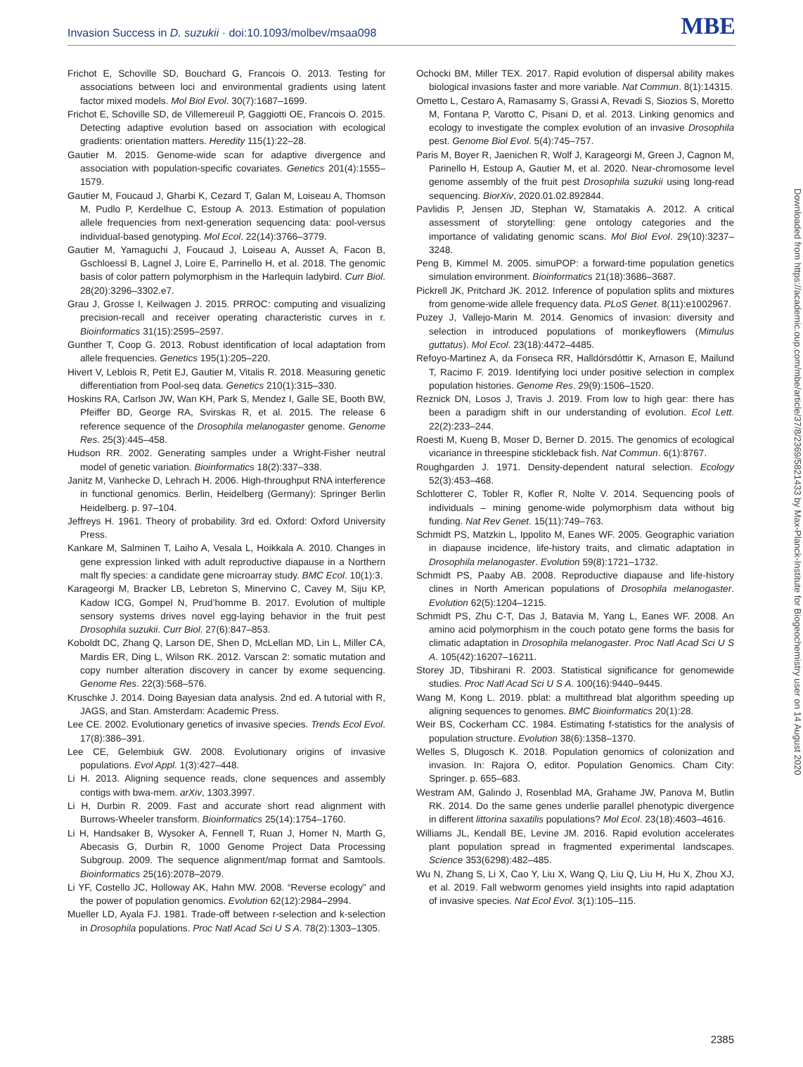Invasion Success in D. suzukii · doi:10.1093/molbev/msaa098 MBE
Frichot E, Schoville SD, Bouchard G, Francois O. 2013. Testing for associations between loci and environmental gradients using latent factor mixed models. Mol Biol Evol. 30(7):1687–1699.
Frichot E, Schoville SD, de Villemereuil P, Gaggiotti OE, Francois O. 2015. Detecting adaptive evolution based on association with ecological gradients: orientation matters. Heredity 115(1):22–28.
Gautier M. 2015. Genome-wide scan for adaptive divergence and association with population-specific covariates. Genetics 201(4):1555–1579.
Gautier M, Foucaud J, Gharbi K, Cezard T, Galan M, Loiseau A, Thomson M, Pudlo P, Kerdelhue C, Estoup A. 2013. Estimation of population allele frequencies from next-generation sequencing data: pool-versus individual-based genotyping. Mol Ecol. 22(14):3766–3779.
Gautier M, Yamaguchi J, Foucaud J, Loiseau A, Ausset A, Facon B, Gschloessl B, Lagnel J, Loire E, Parrinello H, et al. 2018. The genomic basis of color pattern polymorphism in the Harlequin ladybird. Curr Biol. 28(20):3296–3302.e7.
Grau J, Grosse I, Keilwagen J. 2015. PRROC: computing and visualizing precision-recall and receiver operating characteristic curves in r. Bioinformatics 31(15):2595–2597.
Gunther T, Coop G. 2013. Robust identification of local adaptation from allele frequencies. Genetics 195(1):205–220.
Hivert V, Leblois R, Petit EJ, Gautier M, Vitalis R. 2018. Measuring genetic differentiation from Pool-seq data. Genetics 210(1):315–330.
Hoskins RA, Carlson JW, Wan KH, Park S, Mendez I, Galle SE, Booth BW, Pfeiffer BD, George RA, Svirskas R, et al. 2015. The release 6 reference sequence of the Drosophila melanogaster genome. Genome Res. 25(3):445–458.
Hudson RR. 2002. Generating samples under a Wright-Fisher neutral model of genetic variation. Bioinformatics 18(2):337–338.
Janitz M, Vanhecke D, Lehrach H. 2006. High-throughput RNA interference in functional genomics. Berlin, Heidelberg (Germany): Springer Berlin Heidelberg. p. 97–104.
Jeffreys H. 1961. Theory of probability. 3rd ed. Oxford: Oxford University Press.
Kankare M, Salminen T, Laiho A, Vesala L, Hoikkala A. 2010. Changes in gene expression linked with adult reproductive diapause in a Northern malt fly species: a candidate gene microarray study. BMC Ecol. 10(1):3.
Karageorgi M, Bracker LB, Lebreton S, Minervino C, Cavey M, Siju KP, Kadow ICG, Gompel N, Prud’homme B. 2017. Evolution of multiple sensory systems drives novel egg-laying behavior in the fruit pest Drosophila suzukii. Curr Biol. 27(6):847–853.
Koboldt DC, Zhang Q, Larson DE, Shen D, McLellan MD, Lin L, Miller CA, Mardis ER, Ding L, Wilson RK. 2012. Varscan 2: somatic mutation and copy number alteration discovery in cancer by exome sequencing. Genome Res. 22(3):568–576.
Kruschke J. 2014. Doing Bayesian data analysis. 2nd ed. A tutorial with R, JAGS, and Stan. Amsterdam: Academic Press.
Lee CE. 2002. Evolutionary genetics of invasive species. Trends Ecol Evol. 17(8):386–391.
Lee CE, Gelembiuk GW. 2008. Evolutionary origins of invasive populations. Evol Appl. 1(3):427–448.
Li H. 2013. Aligning sequence reads, clone sequences and assembly contigs with bwa-mem. arXiv, 1303.3997.
Li H, Durbin R. 2009. Fast and accurate short read alignment with Burrows-Wheeler transform. Bioinformatics 25(14):1754–1760.
Li H, Handsaker B, Wysoker A, Fennell T, Ruan J, Homer N, Marth G, Abecasis G, Durbin R, 1000 Genome Project Data Processing Subgroup. 2009. The sequence alignment/map format and Samtools. Bioinformatics 25(16):2078–2079.
Li YF, Costello JC, Holloway AK, Hahn MW. 2008. “Reverse ecology” and the power of population genomics. Evolution 62(12):2984–2994.
Mueller LD, Ayala FJ. 1981. Trade-off between r-selection and k-selection in Drosophila populations. Proc Natl Acad Sci U S A. 78(2):1303–1305.
Ochocki BM, Miller TEX. 2017. Rapid evolution of dispersal ability makes biological invasions faster and more variable. Nat Commun. 8(1):14315.
Ometto L, Cestaro A, Ramasamy S, Grassi A, Revadi S, Siozios S, Moretto M, Fontana P, Varotto C, Pisani D, et al. 2013. Linking genomics and ecology to investigate the complex evolution of an invasive Drosophila pest. Genome Biol Evol. 5(4):745–757.
Paris M, Boyer R, Jaenichen R, Wolf J, Karageorgi M, Green J, Cagnon M, Parinello H, Estoup A, Gautier M, et al. 2020. Near-chromosome level genome assembly of the fruit pest Drosophila suzukii using long-read sequencing. BiorXiv, 2020.01.02.892844.
Pavlidis P, Jensen JD, Stephan W, Stamatakis A. 2012. A critical assessment of storytelling: gene ontology categories and the importance of validating genomic scans. Mol Biol Evol. 29(10):3237–3248.
Peng B, Kimmel M. 2005. simuPOP: a forward-time population genetics simulation environment. Bioinformatics 21(18):3686–3687.
Pickrell JK, Pritchard JK. 2012. Inference of population splits and mixtures from genome-wide allele frequency data. PLoS Genet. 8(11):e1002967.
Puzey J, Vallejo-Marin M. 2014. Genomics of invasion: diversity and selection in introduced populations of monkeyflowers (Mimulus guttatus). Mol Ecol. 23(18):4472–4485.
Refoyo-Martinez A, da Fonseca RR, Halldórsdóttir K, Arnason E, Mailund T, Racimo F. 2019. Identifying loci under positive selection in complex population histories. Genome Res. 29(9):1506–1520.
Reznick DN, Losos J, Travis J. 2019. From low to high gear: there has been a paradigm shift in our understanding of evolution. Ecol Lett. 22(2):233–244.
Roesti M, Kueng B, Moser D, Berner D. 2015. The genomics of ecological vicariance in threespine stickleback fish. Nat Commun. 6(1):8767.
Roughgarden J. 1971. Density-dependent natural selection. Ecology 52(3):453–468.
Schlotterer C, Tobler R, Kofler R, Nolte V. 2014. Sequencing pools of individuals – mining genome-wide polymorphism data without big funding. Nat Rev Genet. 15(11):749–763.
Schmidt PS, Matzkin L, Ippolito M, Eanes WF. 2005. Geographic variation in diapause incidence, life-history traits, and climatic adaptation in Drosophila melanogaster. Evolution 59(8):1721–1732.
Schmidt PS, Paaby AB. 2008. Reproductive diapause and life-history clines in North American populations of Drosophila melanogaster. Evolution 62(5):1204–1215.
Schmidt PS, Zhu C-T, Das J, Batavia M, Yang L, Eanes WF. 2008. An amino acid polymorphism in the couch potato gene forms the basis for climatic adaptation in Drosophila melanogaster. Proc Natl Acad Sci U S A. 105(42):16207–16211.
Storey JD, Tibshirani R. 2003. Statistical significance for genomewide studies. Proc Natl Acad Sci U S A. 100(16):9440–9445.
Wang M, Kong L. 2019. pblat: a multithread blat algorithm speeding up aligning sequences to genomes. BMC Bioinformatics 20(1):28.
Weir BS, Cockerham CC. 1984. Estimating f-statistics for the analysis of population structure. Evolution 38(6):1358–1370.
Welles S, Dlugosch K. 2018. Population genomics of colonization and invasion. In: Rajora O, editor. Population Genomics. Cham City: Springer. p. 655–683.
Westram AM, Galindo J, Rosenblad MA, Grahame JW, Panova M, Butlin RK. 2014. Do the same genes underlie parallel phenotypic divergence in different littorina saxatilis populations? Mol Ecol. 23(18):4603–4616.
Williams JL, Kendall BE, Levine JM. 2016. Rapid evolution accelerates plant population spread in fragmented experimental landscapes. Science 353(6298):482–485.
Wu N, Zhang S, Li X, Cao Y, Liu X, Wang Q, Liu Q, Liu H, Hu X, Zhou XJ, et al. 2019. Fall webworm genomes yield insights into rapid adaptation of invasive species. Nat Ecol Evol. 3(1):105–115.
Downloaded from https://academic.oup.com/mbe/article/37/8/2369/5821433 by Max-Planck-Institute for Biogeochemistry user on 14 August 2020
2385